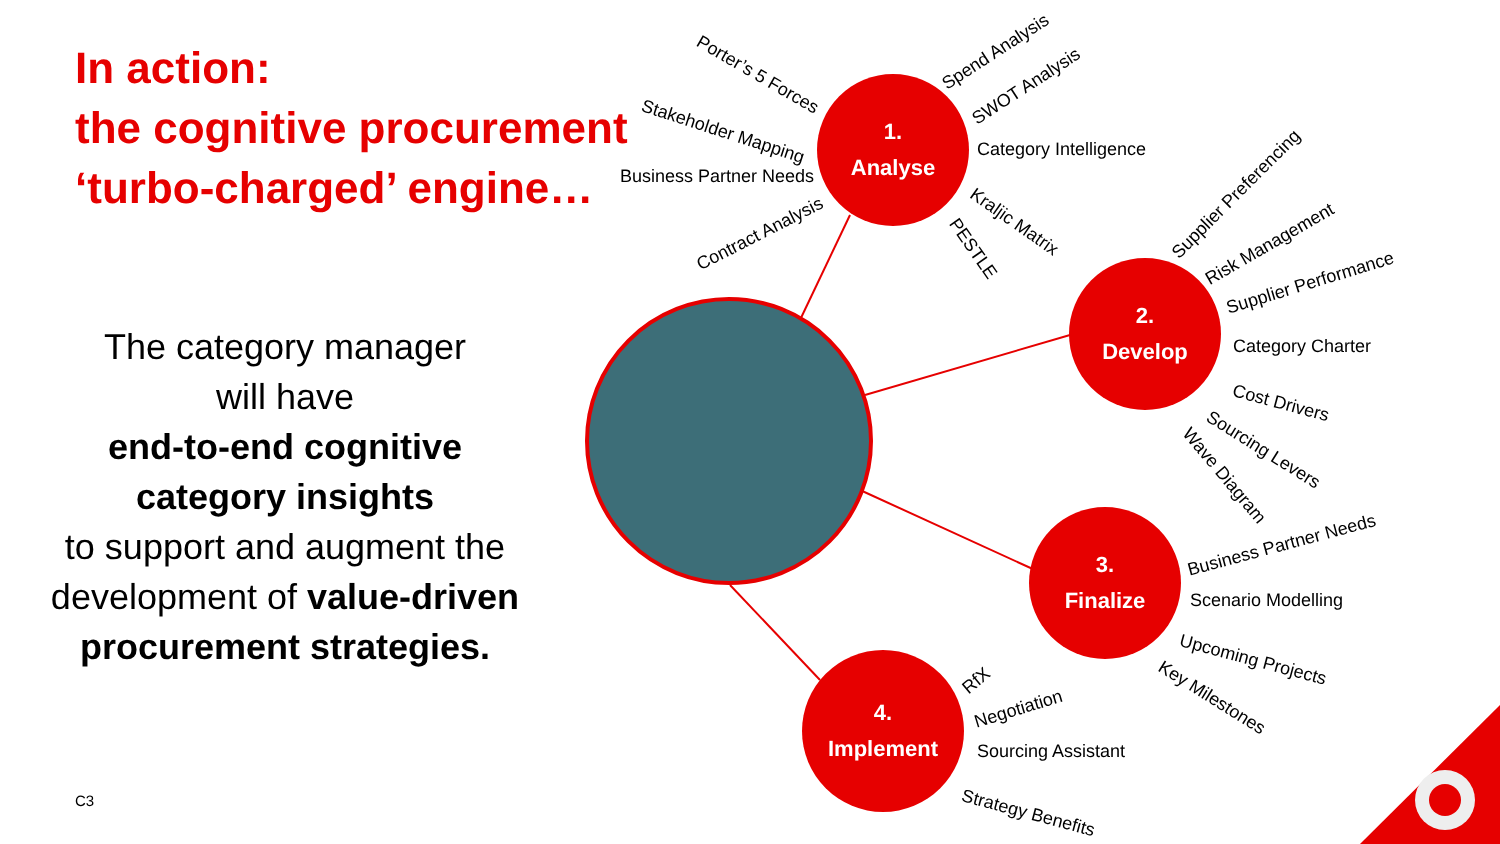In action:
the cognitive procurement
‘turbo-charged’ engine…
The category manager
will have
end-to-end cognitive category insights
to support and augment the development of value-driven procurement strategies.
C3
1.
Analyse
2.
Develop
3.
Finalize
4.
Implement
Porter’s 5 Forces
Stakeholder Mapping
Business Partner Needs
Contract Analysis
Spend Analysis
SWOT Analysis
Category Intelligence
Kraljic Matrix
PESTLE
Supplier Preferencing
Risk Management
Supplier Performance
Category Charter
Cost Drivers
Sourcing Levers
Wave Diagram
Business Partner Needs
Scenario Modelling
Upcoming Projects
Key Milestones
RfX
Negotiation
Sourcing Assistant
Strategy Benefits